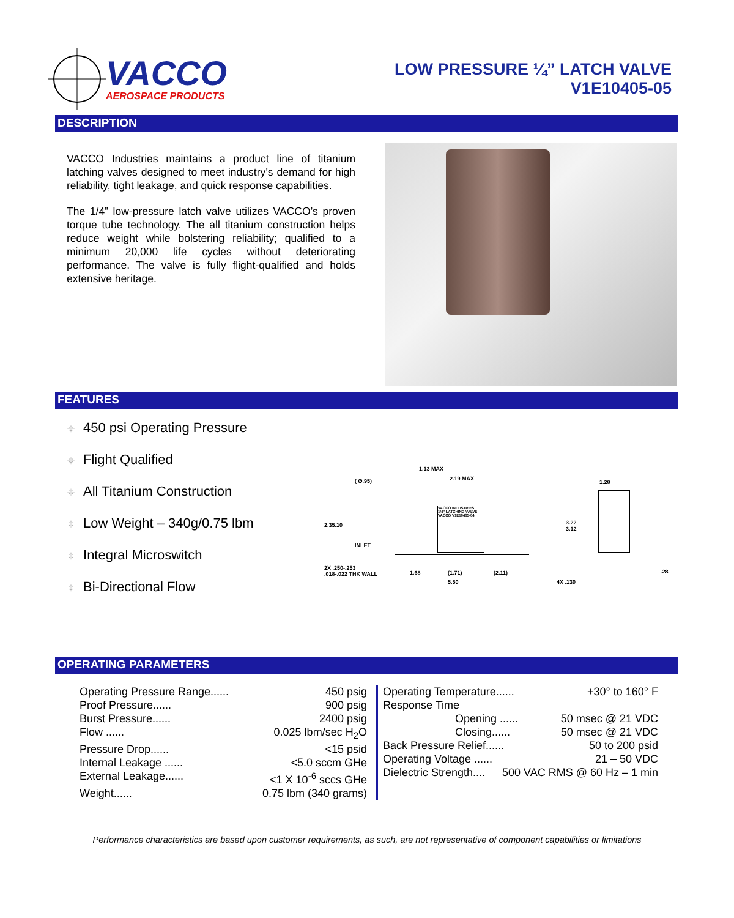VACCO
AEROSPACE PRODUCTS
LOW PRESSURE ¼” LATCH VALVE
V1E10405-05
DESCRIPTION
VACCO Industries maintains a product line of titanium latching valves designed to meet industry’s demand for high reliability, tight leakage, and quick response capabilities.
The 1/4” low-pressure latch valve utilizes VACCO’s proven torque tube technology. The all titanium construction helps reduce weight while bolstering reliability; qualified to a minimum 20,000 life cycles without deteriorating performance. The valve is fully flight-qualified and holds extensive heritage.
FEATURES
⌖ 450 psi Operating Pressure
⌖ Flight Qualified
⌖ All Titanium Construction
⌖ Low Weight – 340g/0.75 lbm
⌖ Integral Microswitch
⌖ Bi-Directional Flow
1.13 MAX
( Ø.95) 2.19 MAX
1.28
VACCO INDUSTRIES
1/4" LATCHING VALVE
VACCO V1E10405-04
2.35.10
3.22
3.12
INLET
2X .250-.253
.018-.022 THK WALL
1.68 (1.71) (2.11)
5.50 4X .130
.28
OPERATING PARAMETERS
Operating Pressure Range...... 450 psig
Proof Pressure...... 900 psig
Burst Pressure...... 2400 psig
Flow ...... 0.025 lbm/sec H<sub>2</sub>O
Pressure Drop...... <15 psid
Internal Leakage ...... <5.0 sccm GHe
External Leakage...... <1 X 10<sup>-6</sup> sccs GHe
Weight...... 0.75 lbm (340 grams)
Operating Temperature...... +30° to 160° F
Response Time
Opening ...... 50 msec @ 21 VDC
Closing...... 50 msec @ 21 VDC
Back Pressure Relief...... 50 to 200 psid
Operating Voltage ...... 21 – 50 VDC
Dielectric Strength.... 500 VAC RMS @ 60 Hz – 1 min
Performance characteristics are based upon customer requirements, as such, are not representative of component capabilities or limitations